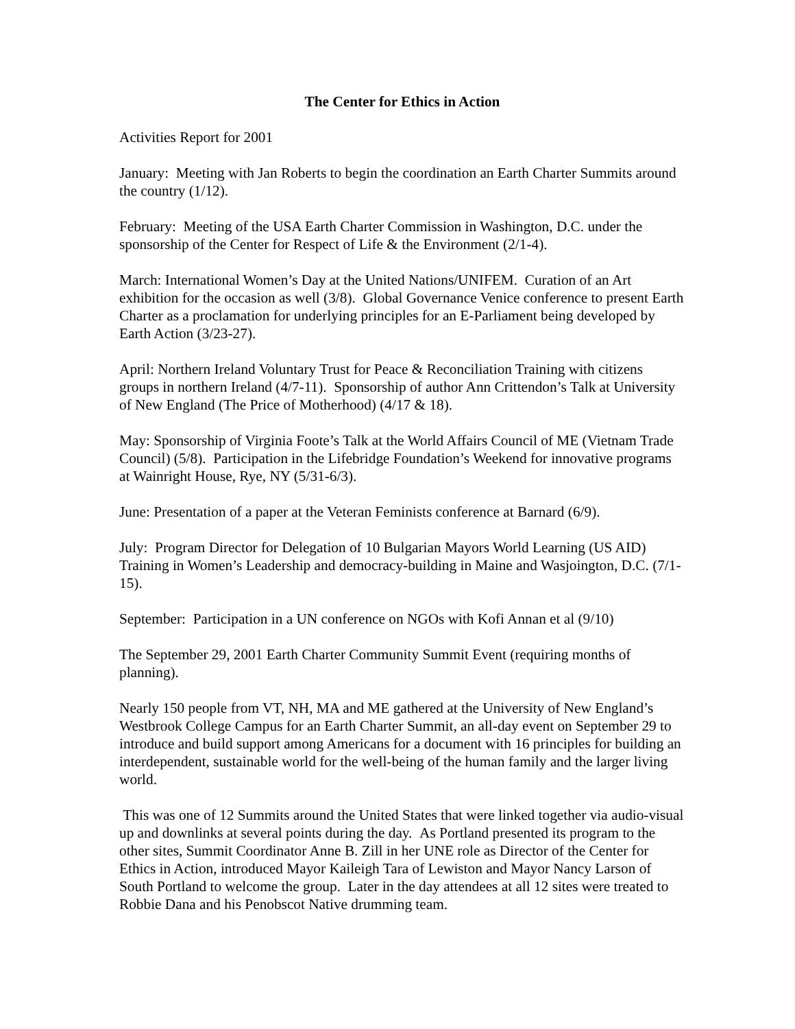The Center for Ethics in Action
Activities Report for 2001
January: Meeting with Jan Roberts to begin the coordination an Earth Charter Summits around the country (1/12).
February: Meeting of the USA Earth Charter Commission in Washington, D.C. under the sponsorship of the Center for Respect of Life & the Environment (2/1-4).
March: International Women’s Day at the United Nations/UNIFEM. Curation of an Art exhibition for the occasion as well (3/8). Global Governance Venice conference to present Earth Charter as a proclamation for underlying principles for an E-Parliament being developed by Earth Action (3/23-27).
April: Northern Ireland Voluntary Trust for Peace & Reconciliation Training with citizens groups in northern Ireland (4/7-11). Sponsorship of author Ann Crittendon’s Talk at University of New England (The Price of Motherhood) (4/17 & 18).
May: Sponsorship of Virginia Foote’s Talk at the World Affairs Council of ME (Vietnam Trade Council) (5/8). Participation in the Lifebridge Foundation’s Weekend for innovative programs at Wainright House, Rye, NY (5/31-6/3).
June: Presentation of a paper at the Veteran Feminists conference at Barnard (6/9).
July: Program Director for Delegation of 10 Bulgarian Mayors World Learning (US AID) Training in Women’s Leadership and democracy-building in Maine and Wasjoington, D.C. (7/1-15).
September: Participation in a UN conference on NGOs with Kofi Annan et al (9/10)
The September 29, 2001 Earth Charter Community Summit Event (requiring months of planning).
Nearly 150 people from VT, NH, MA and ME gathered at the University of New England’s Westbrook College Campus for an Earth Charter Summit, an all-day event on September 29 to introduce and build support among Americans for a document with 16 principles for building an interdependent, sustainable world for the well-being of the human family and the larger living world.
This was one of 12 Summits around the United States that were linked together via audio-visual up and downlinks at several points during the day. As Portland presented its program to the other sites, Summit Coordinator Anne B. Zill in her UNE role as Director of the Center for Ethics in Action, introduced Mayor Kaileigh Tara of Lewiston and Mayor Nancy Larson of South Portland to welcome the group. Later in the day attendees at all 12 sites were treated to Robbie Dana and his Penobscot Native drumming team.